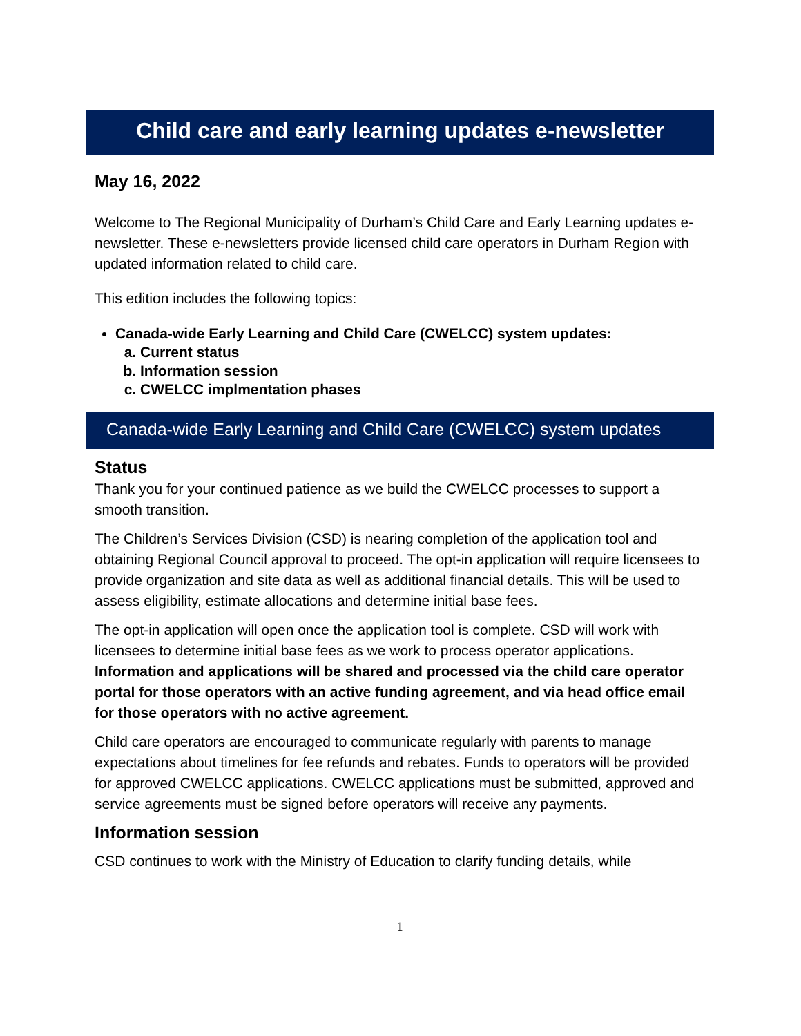Child care and early learning updates e-newsletter
May 16, 2022
Welcome to The Regional Municipality of Durham’s Child Care and Early Learning updates e-newsletter. These e-newsletters provide licensed child care operators in Durham Region with updated information related to child care.
This edition includes the following topics:
Canada-wide Early Learning and Child Care (CWELCC) system updates:
a. Current status
b. Information session
c. CWELCC implmentation phases
Canada-wide Early Learning and Child Care (CWELCC) system updates
Status
Thank you for your continued patience as we build the CWELCC processes to support a smooth transition.
The Children’s Services Division (CSD) is nearing completion of the application tool and obtaining Regional Council approval to proceed. The opt-in application will require licensees to provide organization and site data as well as additional financial details. This will be used to assess eligibility, estimate allocations and determine initial base fees.
The opt-in application will open once the application tool is complete. CSD will work with licensees to determine initial base fees as we work to process operator applications. Information and applications will be shared and processed via the child care operator portal for those operators with an active funding agreement, and via head office email for those operators with no active agreement.
Child care operators are encouraged to communicate regularly with parents to manage expectations about timelines for fee refunds and rebates. Funds to operators will be provided for approved CWELCC applications. CWELCC applications must be submitted, approved and service agreements must be signed before operators will receive any payments.
Information session
CSD continues to work with the Ministry of Education to clarify funding details, while
1